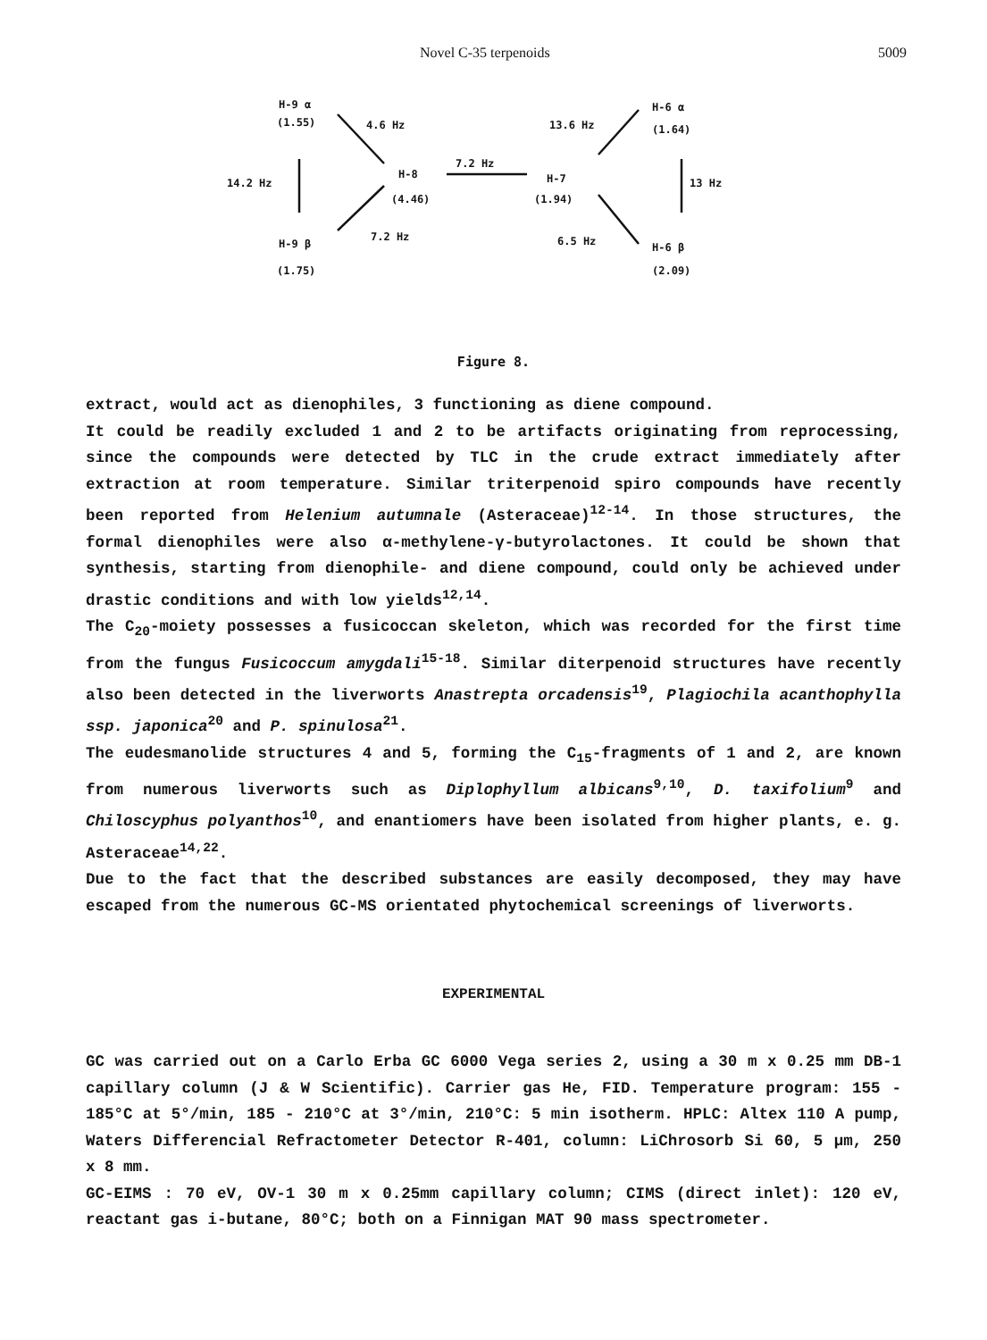Novel C-35 terpenoids 5009
H-9 α
(1.55) 4.6 Hz
14.2 Hz
H-8
(4.46)
7.2 Hz
H-9 β
(1.75)
7.2 Hz
13.6 Hz
H-6 α
(1.64)
H-7
(1.94)
13 Hz
6.5 Hz H-6 β
(2.09)
Figure 8.
extract, would act as dienophiles, 3 functioning as diene compound.
It could be readily excluded 1 and 2 to be artifacts originating from reprocessing, since the compounds were detected by TLC in the crude extract immediately after extraction at room temperature. Similar triterpenoid spiro compounds have recently been reported from Helenium autumnale (Asteraceae)<sup>12-14</sup>. In those structures, the formal dienophiles were also α-methylene-γ-butyrolactones. It could be shown that synthesis, starting from dienophile- and diene compound, could only be achieved under drastic conditions and with low yields<sup>12,14</sup>.
The C<sub>20</sub>-moiety possesses a fusicoccan skeleton, which was recorded for the first time from the fungus Fusicoccum amygdali<sup>15-18</sup>. Similar diterpenoid structures have recently also been detected in the liverworts Anastrepta orcadensis<sup>19</sup>, Plagiochila acanthophylla ssp. japonica<sup>20</sup> and P. spinulosa<sup>21</sup>.
The eudesmanolide structures 4 and 5, forming the C<sub>15</sub>-fragments of 1 and 2, are known from numerous liverworts such as Diplophyllum albicans<sup>9,10</sup>, D. taxifolium<sup>9</sup> and Chiloscyphus polyanthos<sup>10</sup>, and enantiomers have been isolated from higher plants, e. g. Asteraceae<sup>14,22</sup>.
Due to the fact that the described substances are easily decomposed, they may have escaped from the numerous GC-MS orientated phytochemical screenings of liverworts.
EXPERIMENTAL
GC was carried out on a Carlo Erba GC 6000 Vega series 2, using a 30 m x 0.25 mm DB-1 capillary column (J & W Scientific). Carrier gas He, FID. Temperature program: 155 - 185°C at 5°/min, 185 - 210°C at 3°/min, 210°C: 5 min isotherm. HPLC: Altex 110 A pump, Waters Differencial Refractometer Detector R-401, column: LiChrosorb Si 60, 5 µm, 250 x 8 mm.
GC-EIMS : 70 eV, OV-1 30 m x 0.25mm capillary column; CIMS (direct inlet): 120 eV, reactant gas i-butane, 80°C; both on a Finnigan MAT 90 mass spectrometer.